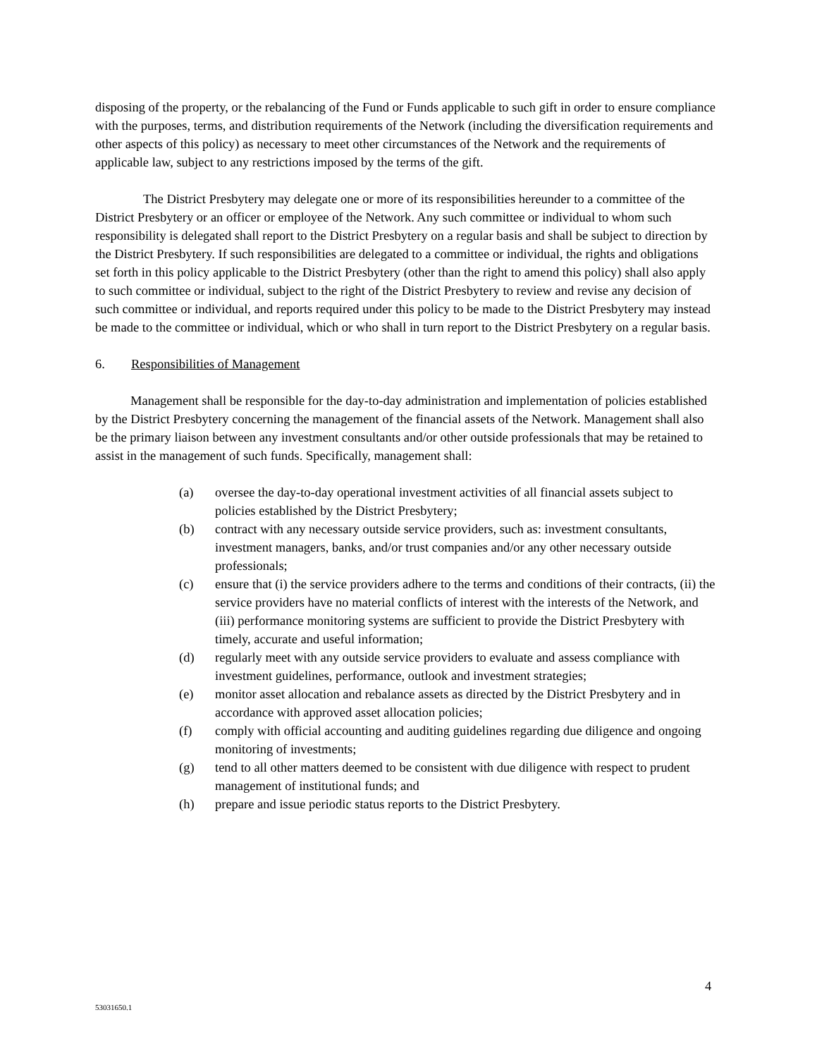disposing of the property, or the rebalancing of the Fund or Funds applicable to such gift in order to ensure compliance with the purposes, terms, and distribution requirements of the Network (including the diversification requirements and other aspects of this policy) as necessary to meet other circumstances of the Network and the requirements of applicable law, subject to any restrictions imposed by the terms of the gift.
The District Presbytery may delegate one or more of its responsibilities hereunder to a committee of the District Presbytery or an officer or employee of the Network. Any such committee or individual to whom such responsibility is delegated shall report to the District Presbytery on a regular basis and shall be subject to direction by the District Presbytery. If such responsibilities are delegated to a committee or individual, the rights and obligations set forth in this policy applicable to the District Presbytery (other than the right to amend this policy) shall also apply to such committee or individual, subject to the right of the District Presbytery to review and revise any decision of such committee or individual, and reports required under this policy to be made to the District Presbytery may instead be made to the committee or individual, which or who shall in turn report to the District Presbytery on a regular basis.
6. Responsibilities of Management
Management shall be responsible for the day-to-day administration and implementation of policies established by the District Presbytery concerning the management of the financial assets of the Network. Management shall also be the primary liaison between any investment consultants and/or other outside professionals that may be retained to assist in the management of such funds. Specifically, management shall:
(a) oversee the day-to-day operational investment activities of all financial assets subject to policies established by the District Presbytery;
(b) contract with any necessary outside service providers, such as: investment consultants, investment managers, banks, and/or trust companies and/or any other necessary outside professionals;
(c) ensure that (i) the service providers adhere to the terms and conditions of their contracts, (ii) the service providers have no material conflicts of interest with the interests of the Network, and (iii) performance monitoring systems are sufficient to provide the District Presbytery with timely, accurate and useful information;
(d) regularly meet with any outside service providers to evaluate and assess compliance with investment guidelines, performance, outlook and investment strategies;
(e) monitor asset allocation and rebalance assets as directed by the District Presbytery and in accordance with approved asset allocation policies;
(f) comply with official accounting and auditing guidelines regarding due diligence and ongoing monitoring of investments;
(g) tend to all other matters deemed to be consistent with due diligence with respect to prudent management of institutional funds; and
(h) prepare and issue periodic status reports to the District Presbytery.
4
53031650.1